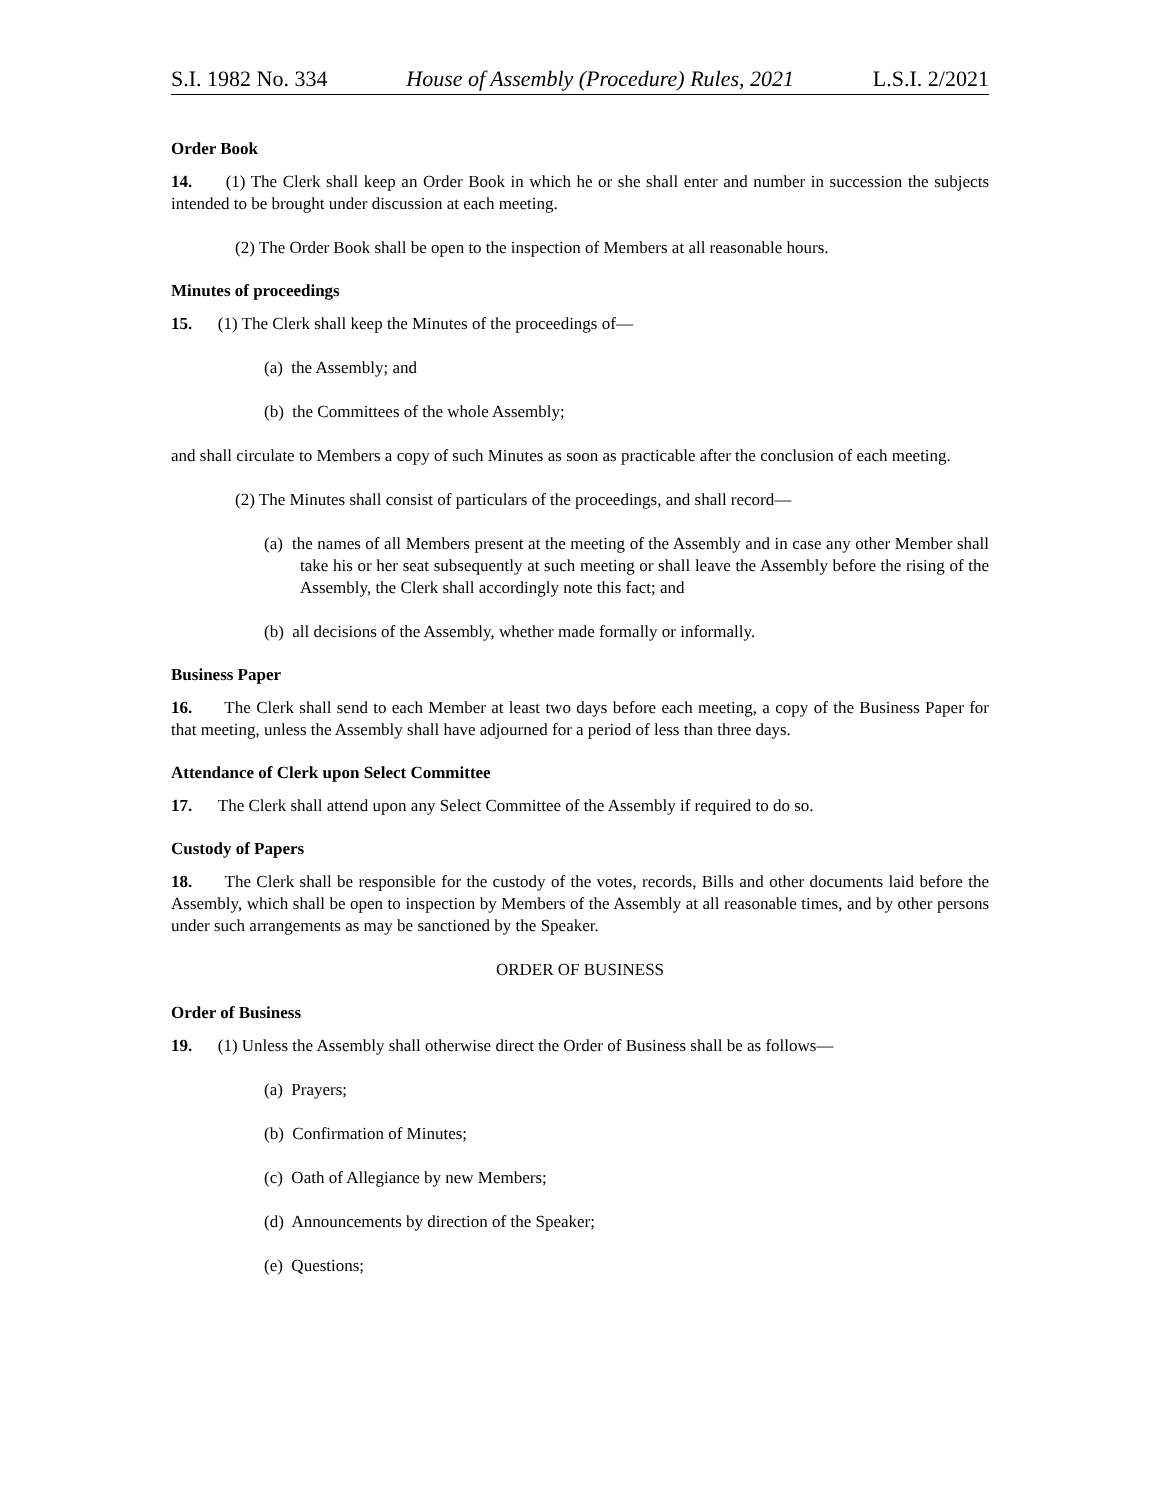S.I. 1982 No. 334 House of Assembly (Procedure) Rules, 2021 L.S.I. 2/2021
Order Book
14. (1) The Clerk shall keep an Order Book in which he or she shall enter and number in succession the subjects intended to be brought under discussion at each meeting.
(2) The Order Book shall be open to the inspection of Members at all reasonable hours.
Minutes of proceedings
15. (1) The Clerk shall keep the Minutes of the proceedings of—
(a) the Assembly; and
(b) the Committees of the whole Assembly;
and shall circulate to Members a copy of such Minutes as soon as practicable after the conclusion of each meeting.
(2) The Minutes shall consist of particulars of the proceedings, and shall record—
(a) the names of all Members present at the meeting of the Assembly and in case any other Member shall take his or her seat subsequently at such meeting or shall leave the Assembly before the rising of the Assembly, the Clerk shall accordingly note this fact; and
(b) all decisions of the Assembly, whether made formally or informally.
Business Paper
16. The Clerk shall send to each Member at least two days before each meeting, a copy of the Business Paper for that meeting, unless the Assembly shall have adjourned for a period of less than three days.
Attendance of Clerk upon Select Committee
17. The Clerk shall attend upon any Select Committee of the Assembly if required to do so.
Custody of Papers
18. The Clerk shall be responsible for the custody of the votes, records, Bills and other documents laid before the Assembly, which shall be open to inspection by Members of the Assembly at all reasonable times, and by other persons under such arrangements as may be sanctioned by the Speaker.
ORDER OF BUSINESS
Order of Business
19. (1) Unless the Assembly shall otherwise direct the Order of Business shall be as follows—
(a) Prayers;
(b) Confirmation of Minutes;
(c) Oath of Allegiance by new Members;
(d) Announcements by direction of the Speaker;
(e) Questions;